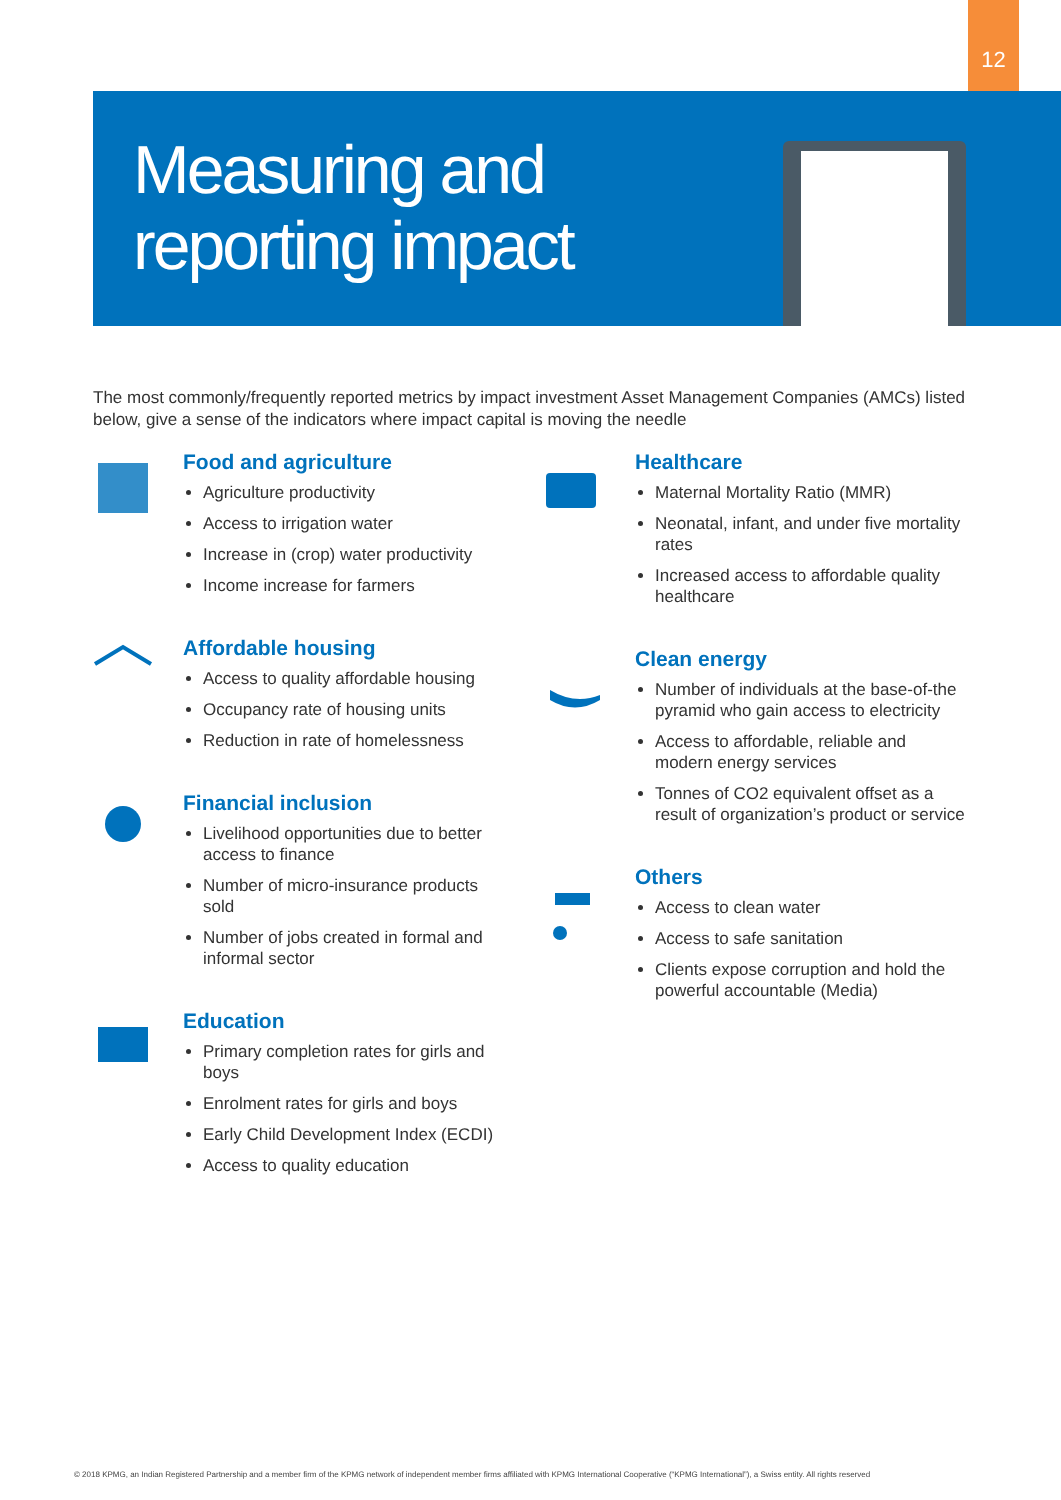12
Measuring and
reporting impact
The most commonly/frequently reported metrics by impact investment Asset Management Companies (AMCs) listed below, give a sense of the indicators where impact capital is moving the needle
Food and agriculture
Agriculture productivity
Access to irrigation water
Increase in (crop) water productivity
Income increase for farmers
Affordable housing
Access to quality affordable housing
Occupancy rate of housing units
Reduction in rate of homelessness
Financial inclusion
Livelihood opportunities due to better access to finance
Number of micro-insurance products sold
Number of jobs created in formal and informal sector
Education
Primary completion rates for girls and boys
Enrolment rates for girls and boys
Early Child Development Index (ECDI)
Access to quality education
Healthcare
Maternal Mortality Ratio (MMR)
Neonatal, infant, and under five mortality rates
Increased access to affordable quality healthcare
Clean energy
Number of individuals at the base-of-the pyramid who gain access to electricity
Access to affordable, reliable and modern energy services
Tonnes of CO2 equivalent offset as a result of organization’s product or service
Others
Access to clean water
Access to safe sanitation
Clients expose corruption and hold the powerful accountable (Media)
© 2018 KPMG, an Indian Registered Partnership and a member firm of the KPMG network of independent member firms affiliated with KPMG International Cooperative (“KPMG International”), a Swiss entity. All rights reserved